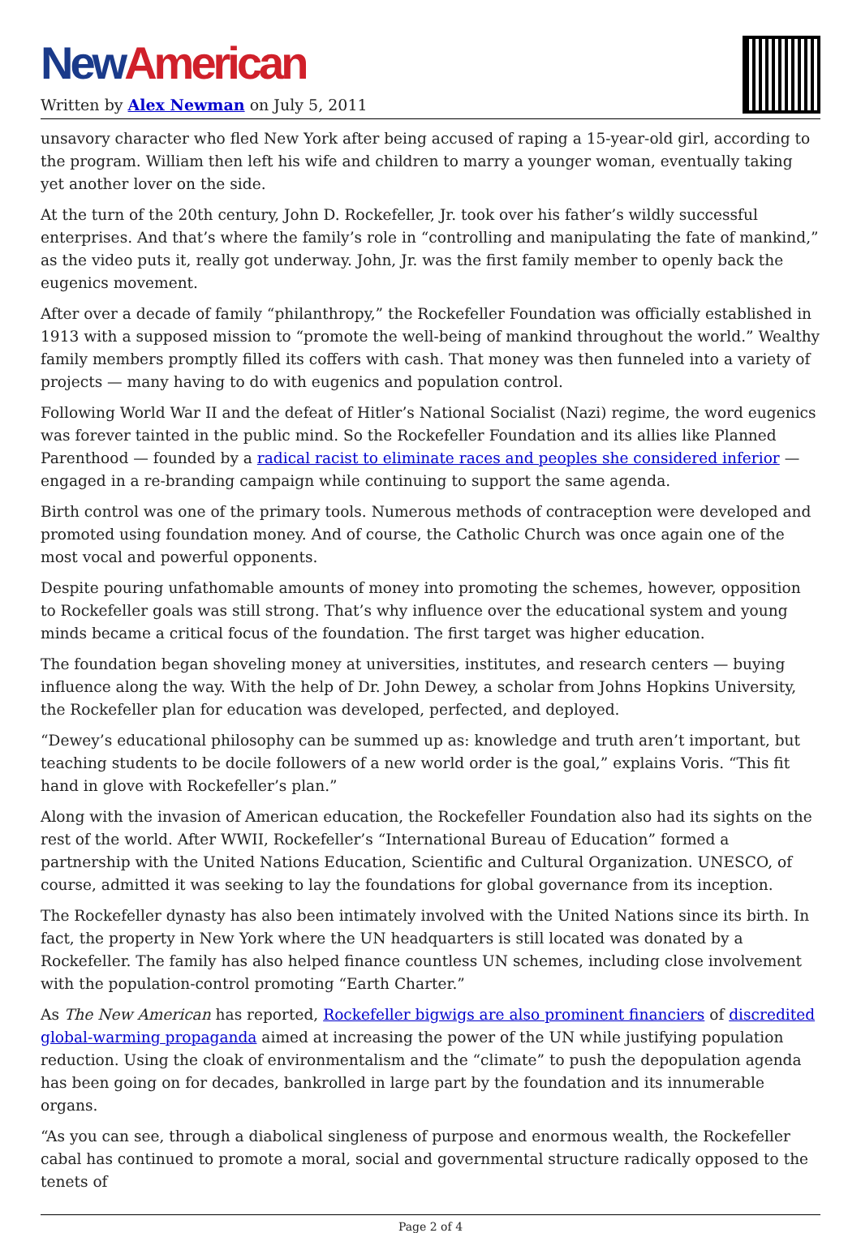New American
Written by Alex Newman on July 5, 2011
unsavory character who fled New York after being accused of raping a 15-year-old girl, according to the program. William then left his wife and children to marry a younger woman, eventually taking yet another lover on the side.
At the turn of the 20th century, John D. Rockefeller, Jr. took over his father’s wildly successful enterprises. And that’s where the family’s role in “controlling and manipulating the fate of mankind,” as the video puts it, really got underway. John, Jr. was the first family member to openly back the eugenics movement.
After over a decade of family “philanthropy,” the Rockefeller Foundation was officially established in 1913 with a supposed mission to “promote the well-being of mankind throughout the world.” Wealthy family members promptly filled its coffers with cash. That money was then funneled into a variety of projects — many having to do with eugenics and population control.
Following World War II and the defeat of Hitler’s National Socialist (Nazi) regime, the word eugenics was forever tainted in the public mind. So the Rockefeller Foundation and its allies like Planned Parenthood — founded by a radical racist to eliminate races and peoples she considered inferior — engaged in a re-branding campaign while continuing to support the same agenda.
Birth control was one of the primary tools. Numerous methods of contraception were developed and promoted using foundation money. And of course, the Catholic Church was once again one of the most vocal and powerful opponents.
Despite pouring unfathomable amounts of money into promoting the schemes, however, opposition to Rockefeller goals was still strong. That’s why influence over the educational system and young minds became a critical focus of the foundation. The first target was higher education.
The foundation began shoveling money at universities, institutes, and research centers — buying influence along the way. With the help of Dr. John Dewey, a scholar from Johns Hopkins University, the Rockefeller plan for education was developed, perfected, and deployed.
“Dewey’s educational philosophy can be summed up as: knowledge and truth aren’t important, but teaching students to be docile followers of a new world order is the goal,” explains Voris. “This fit hand in glove with Rockefeller’s plan.”
Along with the invasion of American education, the Rockefeller Foundation also had its sights on the rest of the world. After WWII, Rockefeller’s “International Bureau of Education” formed a partnership with the United Nations Education, Scientific and Cultural Organization. UNESCO, of course, admitted it was seeking to lay the foundations for global governance from its inception.
The Rockefeller dynasty has also been intimately involved with the United Nations since its birth. In fact, the property in New York where the UN headquarters is still located was donated by a Rockefeller. The family has also helped finance countless UN schemes, including close involvement with the population-control promoting “Earth Charter.”
As The New American has reported, Rockefeller bigwigs are also prominent financiers of discredited global-warming propaganda aimed at increasing the power of the UN while justifying population reduction. Using the cloak of environmentalism and the “climate” to push the depopulation agenda has been going on for decades, bankrolled in large part by the foundation and its innumerable organs.
“As you can see, through a diabolical singleness of purpose and enormous wealth, the Rockefeller cabal has continued to promote a moral, social and governmental structure radically opposed to the tenets of
Page 2 of 4